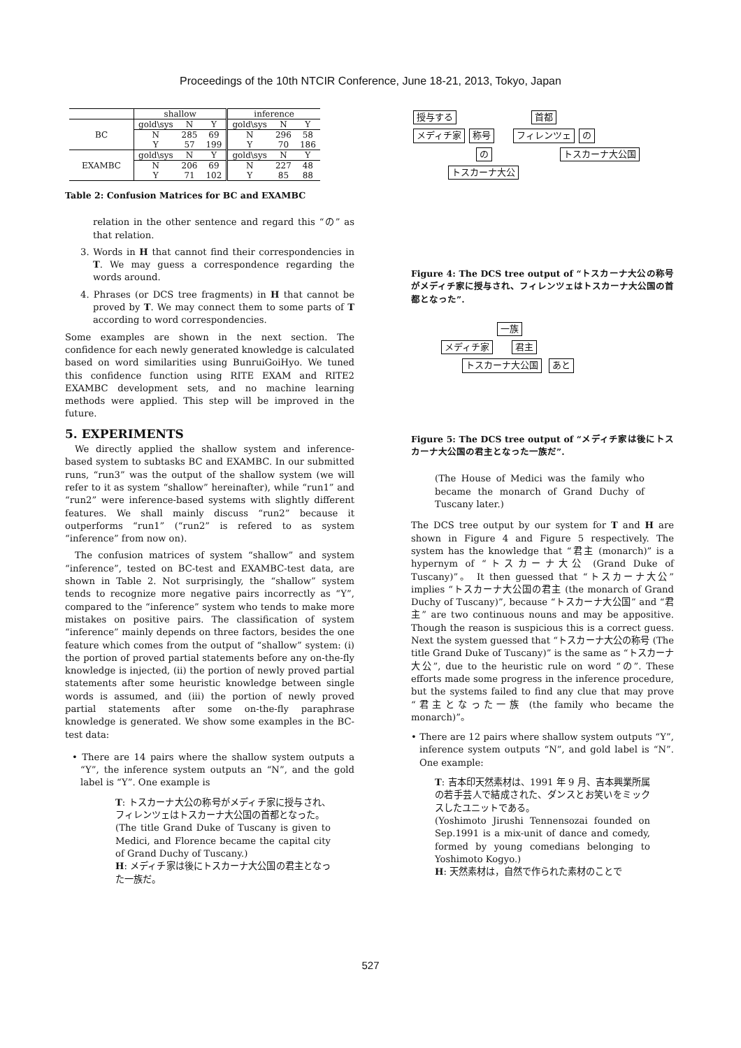Proceedings of the 10th NTCIR Conference, June 18-21, 2013, Tokyo, Japan
| | shallow | | | inference | | |
| BC | gold\sys | N | Y | gold\sys | N | Y |
| | N | 285 | 69 | N | 296 | 58 |
| | Y | 57 | 199 | Y | 70 | 186 |
| EXAMBC | gold\sys | N | Y | gold\sys | N | Y |
| | N | 206 | 69 | N | 227 | 48 |
| | Y | 71 | 102 | Y | 85 | 88 |
Table 2: Confusion Matrices for BC and EXAMBC
relation in the other sentence and regard this “の” as that relation.
3. Words in H that cannot find their correspondencies in T. We may guess a correspondence regarding the words around.
4. Phrases (or DCS tree fragments) in H that cannot be proved by T. We may connect them to some parts of T according to word correspondencies.
Some examples are shown in the next section. The confidence for each newly generated knowledge is calculated based on word similarities using BunruiGoiHyo. We tuned this confidence function using RITE EXAM and RITE2 EXAMBC development sets, and no machine learning methods were applied. This step will be improved in the future.
5. EXPERIMENTS
We directly applied the shallow system and inference-based system to subtasks BC and EXAMBC. In our submitted runs, “run3” was the output of the shallow system (we will refer to it as system “shallow” hereinafter), while “run1” and “run2” were inference-based systems with slightly different features. We shall mainly discuss “run2” because it outperforms “run1” (“run2” is refered to as system “inference” from now on).
The confusion matrices of system “shallow” and system “inference”, tested on BC-test and EXAMBC-test data, are shown in Table 2. Not surprisingly, the “shallow” system tends to recognize more negative pairs incorrectly as “Y”, compared to the “inference” system who tends to make more mistakes on positive pairs. The classification of system “inference” mainly depends on three factors, besides the one feature which comes from the output of “shallow” system: (i) the portion of proved partial statements before any on-the-fly knowledge is injected, (ii) the portion of newly proved partial statements after some heuristic knowledge between single words is assumed, and (iii) the portion of newly proved partial statements after some on-the-fly paraphrase knowledge is generated. We show some examples in the BC-test data:
• There are 14 pairs where the shallow system outputs a “Y”, the inference system outputs an “N”, and the gold label is “Y”. One example is
T: トスカーナ大公の称号がメディチ家に授与され、フィレンツェはトスカーナ大公国の首都となった。
(The title Grand Duke of Tuscany is given to Medici, and Florence became the capital city of Grand Duchy of Tuscany.)
H: メディチ家は後にトスカーナ大公国の君主となった一族だ。
授与する 首都
メディチ家 称号 フィレンツェ の
の トスカーナ大公国
トスカーナ大公
Figure 4: The DCS tree output of “トスカーナ大公の称号がメディチ家に授与され、フィレンツェはトスカーナ大公国の首都となった”.
一族
メディチ家 君主
トスカーナ大公国 あと
Figure 5: The DCS tree output of “メディチ家は後にトスカーナ大公国の君主となった一族だ”.
(The House of Medici was the family who became the monarch of Grand Duchy of Tuscany later.)
The DCS tree output by our system for T and H are shown in Figure 4 and Figure 5 respectively. The system has the knowledge that “君主 (monarch)” is a hypernym of “トスカーナ大公 (Grand Duke of Tuscany)”。 It then guessed that “トスカーナ大公” implies “トスカーナ大公国の君主 (the monarch of Grand Duchy of Tuscany)”, because “トスカーナ大公国” and “君主” are two continuous nouns and may be appositive. Though the reason is suspicious this is a correct guess. Next the system guessed that “トスカーナ大公の称号 (The title Grand Duke of Tuscany)” is the same as “トスカーナ大公”, due to the heuristic rule on word “の”. These efforts made some progress in the inference procedure, but the systems failed to find any clue that may prove “君主となった一族 (the family who became the monarch)”。
• There are 12 pairs where shallow system outputs “Y”, inference system outputs “N”, and gold label is “N”. One example:
T: 吉本印天然素材は、1991 年 9 月、吉本興業所属の若手芸人で結成された、ダンスとお笑いをミックスしたユニットである。
(Yoshimoto Jirushi Tennensozai founded on Sep.1991 is a mix-unit of dance and comedy, formed by young comedians belonging to Yoshimoto Kogyo.)
H: 天然素材は，自然で作られた素材のことで
527